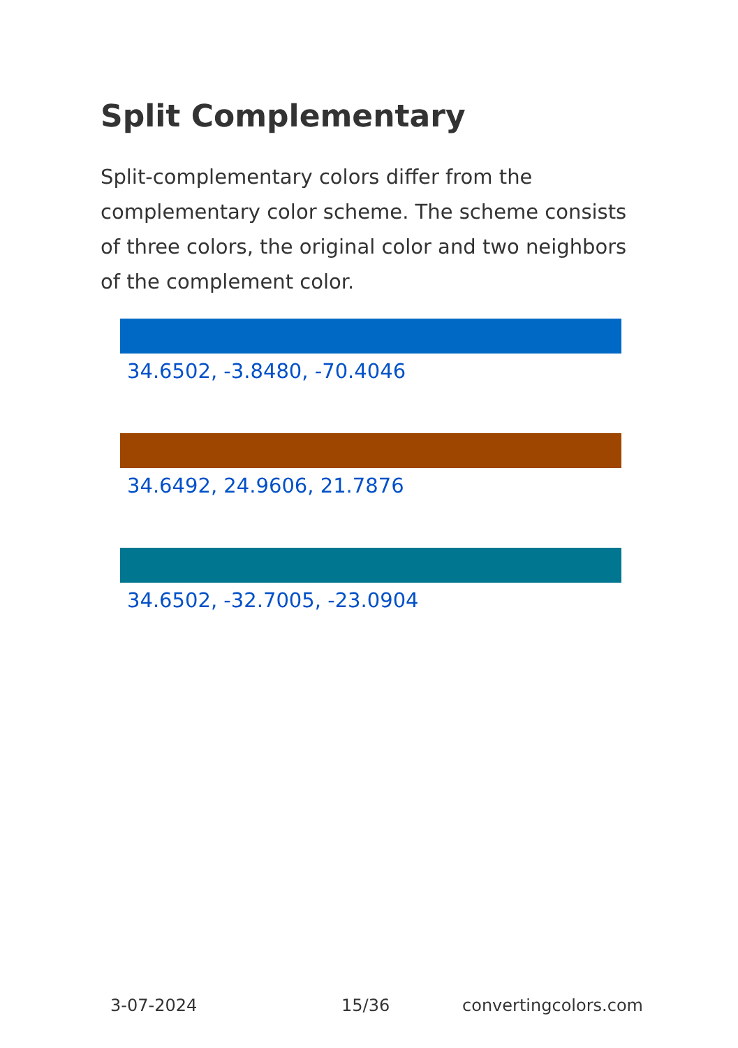Split Complementary
Split-complementary colors differ from the complementary color scheme. The scheme consists of three colors, the original color and two neighbors of the complement color.
34.6502, -3.8480, -70.4046
34.6492, 24.9606, 21.7876
34.6502, -32.7005, -23.0904
3-07-2024 15/36 convertingcolors.com